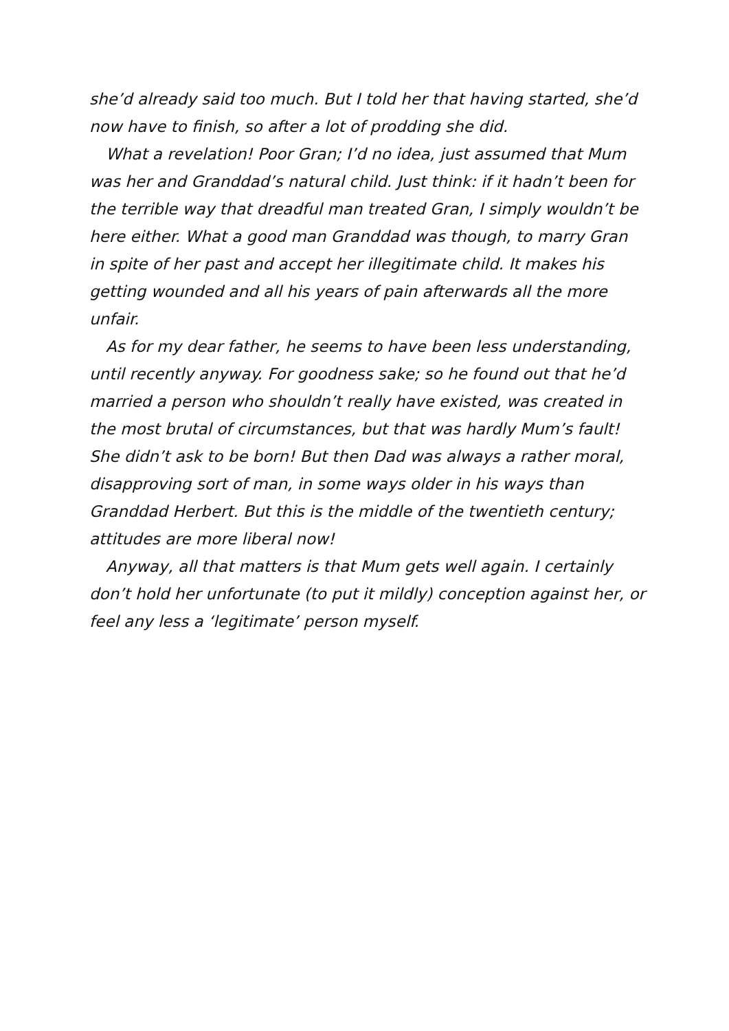she’d already said too much. But I told her that having started, she’d now have to finish, so after a lot of prodding she did.
What a revelation! Poor Gran; I’d no idea, just assumed that Mum was her and Granddad’s natural child. Just think: if it hadn’t been for the terrible way that dreadful man treated Gran, I simply wouldn’t be here either. What a good man Granddad was though, to marry Gran in spite of her past and accept her illegitimate child. It makes his getting wounded and all his years of pain afterwards all the more unfair.
As for my dear father, he seems to have been less understanding, until recently anyway. For goodness sake; so he found out that he’d married a person who shouldn’t really have existed, was created in the most brutal of circumstances, but that was hardly Mum’s fault! She didn’t ask to be born! But then Dad was always a rather moral, disapproving sort of man, in some ways older in his ways than Granddad Herbert. But this is the middle of the twentieth century; attitudes are more liberal now!
Anyway, all that matters is that Mum gets well again. I certainly don’t hold her unfortunate (to put it mildly) conception against her, or feel any less a ‘legitimate’ person myself.